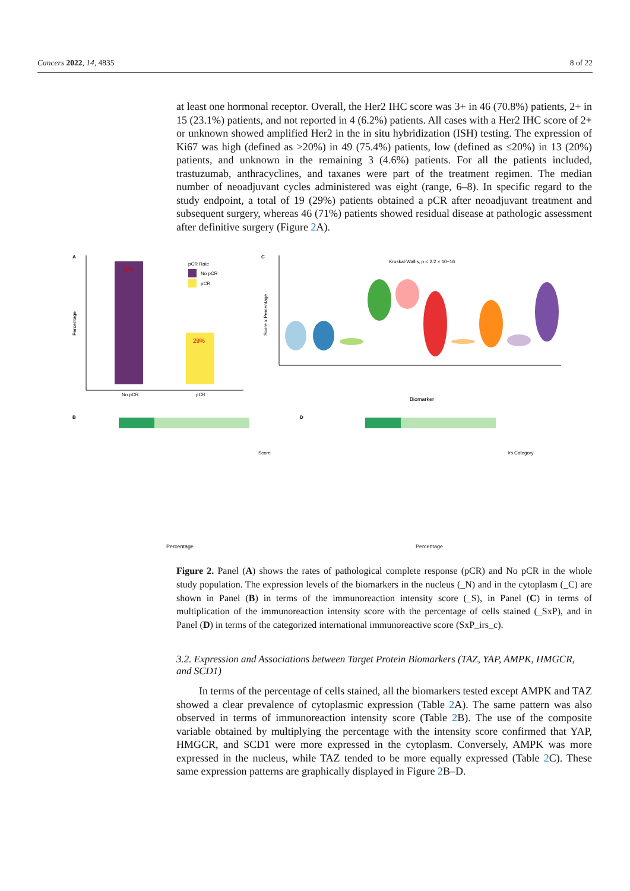Cancers 2022, 14, 4835 8 of 22
at least one hormonal receptor. Overall, the Her2 IHC score was 3+ in 46 (70.8%) patients, 2+ in 15 (23.1%) patients, and not reported in 4 (6.2%) patients. All cases with a Her2 IHC score of 2+ or unknown showed amplified Her2 in the in situ hybridization (ISH) testing. The expression of Ki67 was high (defined as >20%) in 49 (75.4%) patients, low (defined as ≤20%) in 13 (20%) patients, and unknown in the remaining 3 (4.6%) patients. For all the patients included, trastuzumab, anthracyclines, and taxanes were part of the treatment regimen. The median number of neoadjuvant cycles administered was eight (range, 6–8). In specific regard to the study endpoint, a total of 19 (29%) patients obtained a pCR after neoadjuvant treatment and subsequent surgery, whereas 46 (71%) patients showed residual disease at pathologic assessment after definitive surgery (Figure 2 A).
A
71%
29%
No pCR
pCR
Percentage
pCR Rate
No pCR
pCR
C
Kruskal-Wallis, p < 2.2 × 10−16
Score x Percentage
Biomarker
B
D
Score
Irs Category
Percentage
Percentage
Figure 2. Panel (A) shows the rates of pathological complete response (pCR) and No pCR in the whole study population. The expression levels of the biomarkers in the nucleus (_N) and in the cytoplasm (_C) are shown in Panel (B) in terms of the immunoreaction intensity score (_S), in Panel (C) in terms of multiplication of the immunoreaction intensity score with the percentage of cells stained (_SxP), and in Panel (D) in terms of the categorized international immunoreactive score (SxP_irs_c).
3.2. Expression and Associations between Target Protein Biomarkers (TAZ, YAP, AMPK, HMGCR, and SCD1)
In terms of the percentage of cells stained, all the biomarkers tested except AMPK and TAZ showed a clear prevalence of cytoplasmic expression (Table 2 A). The same pattern was also observed in terms of immunoreaction intensity score (Table 2 B). The use of the composite variable obtained by multiplying the percentage with the intensity score confirmed that YAP, HMGCR, and SCD1 were more expressed in the cytoplasm. Conversely, AMPK was more expressed in the nucleus, while TAZ tended to be more equally expressed (Table 2 C). These same expression patterns are graphically displayed in Figure 2 B–D.